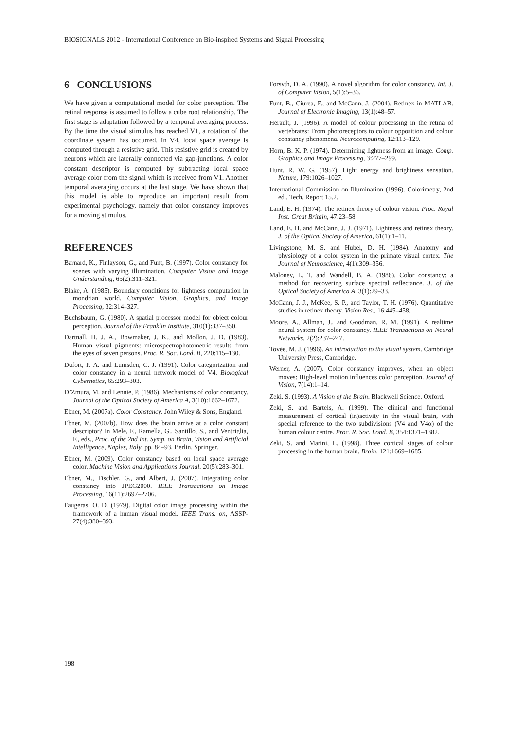BIOSIGNALS 2012 - International Conference on Bio-inspired Systems and Signal Processing
6 CONCLUSIONS
We have given a computational model for color perception. The retinal response is assumed to follow a cube root relationship. The first stage is adaptation followed by a temporal averaging process. By the time the visual stimulus has reached V1, a rotation of the coordinate system has occurred. In V4, local space average is computed through a resistive grid. This resistive grid is created by neurons which are laterally connected via gap-junctions. A color constant descriptor is computed by subtracting local space average color from the signal which is received from V1. Another temporal averaging occurs at the last stage. We have shown that this model is able to reproduce an important result from experimental psychology, namely that color constancy improves for a moving stimulus.
REFERENCES
Barnard, K., Finlayson, G., and Funt, B. (1997). Color constancy for scenes with varying illumination. Computer Vision and Image Understanding, 65(2):311–321.
Blake, A. (1985). Boundary conditions for lightness computation in mondrian world. Computer Vision, Graphics, and Image Processing, 32:314–327.
Buchsbaum, G. (1980). A spatial processor model for object colour perception. Journal of the Franklin Institute, 310(1):337–350.
Dartnall, H. J. A., Bowmaker, J. K., and Mollon, J. D. (1983). Human visual pigments: microspectrophotometric results from the eyes of seven persons. Proc. R. Soc. Lond. B, 220:115–130.
Dufort, P. A. and Lumsden, C. J. (1991). Color categorization and color constancy in a neural network model of V4. Biological Cybernetics, 65:293–303.
D’Zmura, M. and Lennie, P. (1986). Mechanisms of color constancy. Journal of the Optical Society of America A, 3(10):1662–1672.
Ebner, M. (2007a). Color Constancy. John Wiley & Sons, England.
Ebner, M. (2007b). How does the brain arrive at a color constant descriptor? In Mele, F., Ramella, G., Santillo, S., and Ventriglia, F., eds., Proc. of the 2nd Int. Symp. on Brain, Vision and Artificial Intelligence, Naples, Italy, pp. 84–93, Berlin. Springer.
Ebner, M. (2009). Color constancy based on local space average color. Machine Vision and Applications Journal, 20(5):283–301.
Ebner, M., Tischler, G., and Albert, J. (2007). Integrating color constancy into JPEG2000. IEEE Transactions on Image Processing, 16(11):2697–2706.
Faugeras, O. D. (1979). Digital color image processing within the framework of a human visual model. IEEE Trans. on, ASSP-27(4):380–393.
Forsyth, D. A. (1990). A novel algorithm for color constancy. Int. J. of Computer Vision, 5(1):5–36.
Funt, B., Ciurea, F., and McCann, J. (2004). Retinex in MATLAB. Journal of Electronic Imaging, 13(1):48–57.
Herault, J. (1996). A model of colour processing in the retina of vertebrates: From photoreceptors to colour opposition and colour constancy phenomena. Neurocomputing, 12:113–129.
Horn, B. K. P. (1974). Determining lightness from an image. Comp. Graphics and Image Processing, 3:277–299.
Hunt, R. W. G. (1957). Light energy and brightness sensation. Nature, 179:1026–1027.
International Commission on Illumination (1996). Colorimetry, 2nd ed., Tech. Report 15.2.
Land, E. H. (1974). The retinex theory of colour vision. Proc. Royal Inst. Great Britain, 47:23–58.
Land, E. H. and McCann, J. J. (1971). Lightness and retinex theory. J. of the Optical Society of America, 61(1):1–11.
Livingstone, M. S. and Hubel, D. H. (1984). Anatomy and physiology of a color system in the primate visual cortex. The Journal of Neuroscience, 4(1):309–356.
Maloney, L. T. and Wandell, B. A. (1986). Color constancy: a method for recovering surface spectral reflectance. J. of the Optical Society of America A, 3(1):29–33.
McCann, J. J., McKee, S. P., and Taylor, T. H. (1976). Quantitative studies in retinex theory. Vision Res., 16:445–458.
Moore, A., Allman, J., and Goodman, R. M. (1991). A realtime neural system for color constancy. IEEE Transactions on Neural Networks, 2(2):237–247.
Tovée, M. J. (1996). An introduction to the visual system. Cambridge University Press, Cambridge.
Werner, A. (2007). Color constancy improves, when an object moves: High-level motion influences color perception. Journal of Vision, 7(14):1–14.
Zeki, S. (1993). A Vision of the Brain. Blackwell Science, Oxford.
Zeki, S. and Bartels, A. (1999). The clinical and functional measurement of cortical (in)activity in the visual brain, with special reference to the two subdivisions (V4 and V4α) of the human colour centre. Proc. R. Soc. Lond. B, 354:1371–1382.
Zeki, S. and Marini, L. (1998). Three cortical stages of colour processing in the human brain. Brain, 121:1669–1685.
198